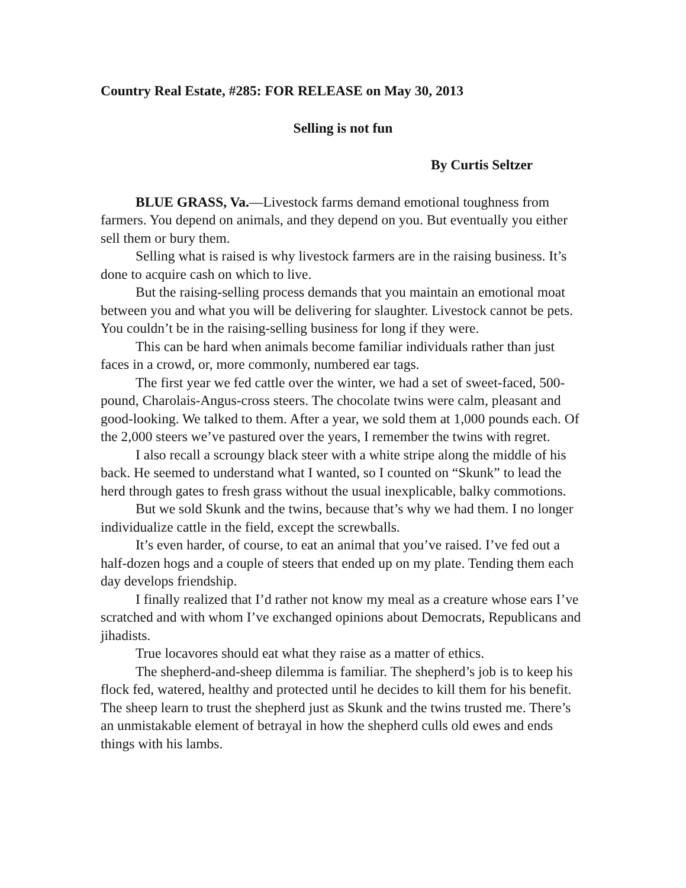Country Real Estate, #285: FOR RELEASE on May 30, 2013
Selling is not fun
By Curtis Seltzer
BLUE GRASS, Va.—Livestock farms demand emotional toughness from farmers. You depend on animals, and they depend on you. But eventually you either sell them or bury them.
Selling what is raised is why livestock farmers are in the raising business. It’s done to acquire cash on which to live.
But the raising-selling process demands that you maintain an emotional moat between you and what you will be delivering for slaughter. Livestock cannot be pets. You couldn’t be in the raising-selling business for long if they were.
This can be hard when animals become familiar individuals rather than just faces in a crowd, or, more commonly, numbered ear tags.
The first year we fed cattle over the winter, we had a set of sweet-faced, 500-pound, Charolais-Angus-cross steers. The chocolate twins were calm, pleasant and good-looking. We talked to them. After a year, we sold them at 1,000 pounds each. Of the 2,000 steers we’ve pastured over the years, I remember the twins with regret.
I also recall a scroungy black steer with a white stripe along the middle of his back. He seemed to understand what I wanted, so I counted on “Skunk” to lead the herd through gates to fresh grass without the usual inexplicable, balky commotions.
But we sold Skunk and the twins, because that’s why we had them. I no longer individualize cattle in the field, except the screwballs.
It’s even harder, of course, to eat an animal that you’ve raised. I’ve fed out a half-dozen hogs and a couple of steers that ended up on my plate. Tending them each day develops friendship.
I finally realized that I’d rather not know my meal as a creature whose ears I’ve scratched and with whom I’ve exchanged opinions about Democrats, Republicans and jihadists.
True locavores should eat what they raise as a matter of ethics.
The shepherd-and-sheep dilemma is familiar. The shepherd’s job is to keep his flock fed, watered, healthy and protected until he decides to kill them for his benefit. The sheep learn to trust the shepherd just as Skunk and the twins trusted me. There’s an unmistakable element of betrayal in how the shepherd culls old ewes and ends things with his lambs.